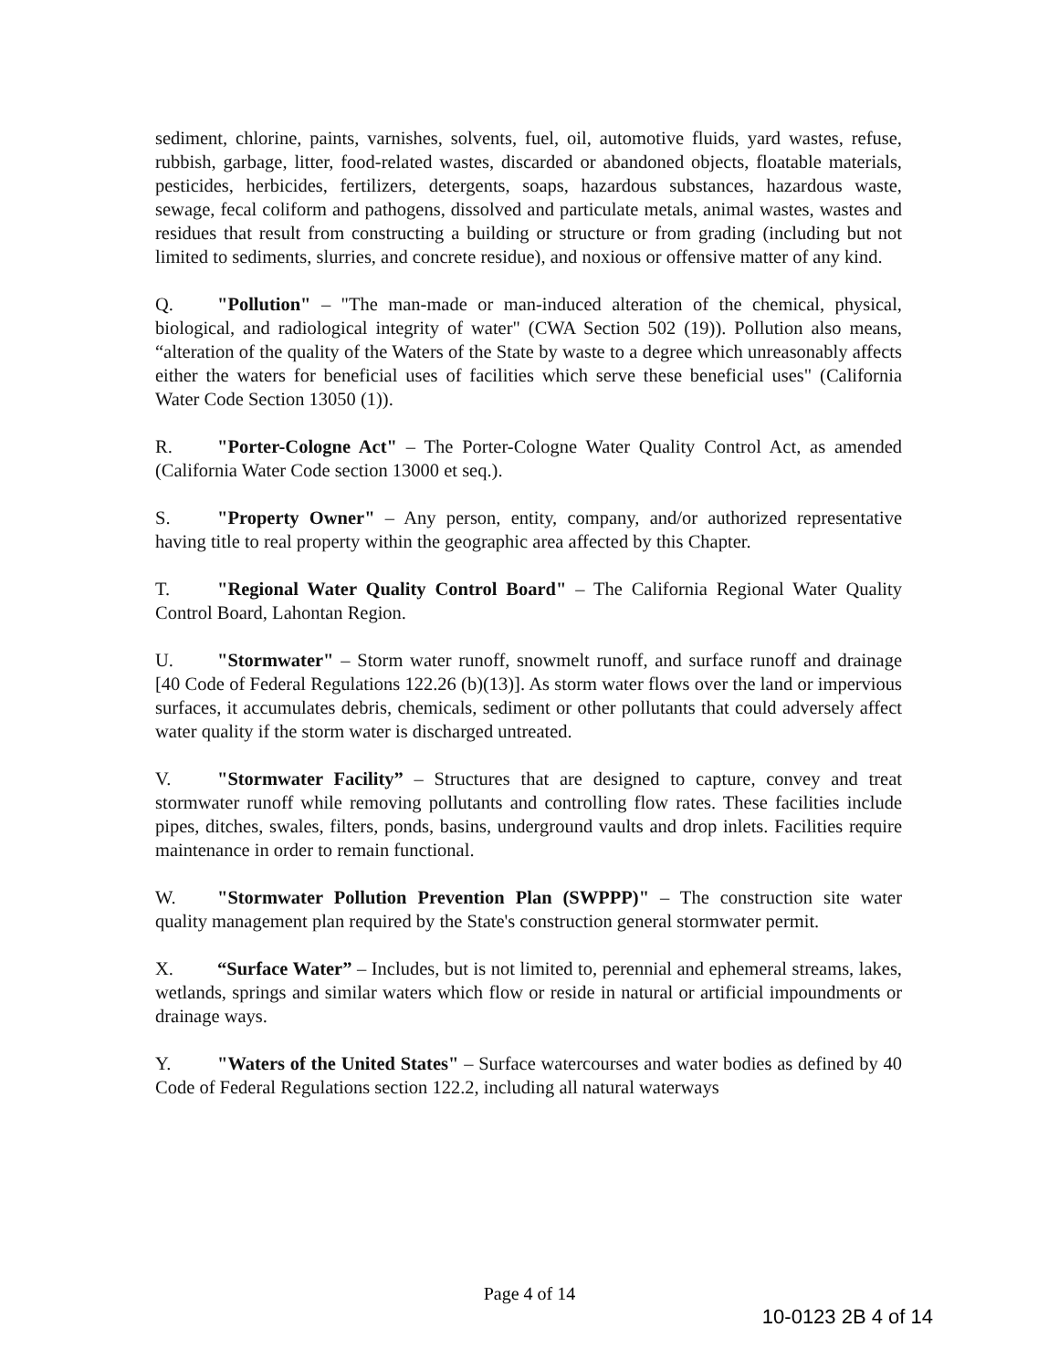sediment, chlorine, paints, varnishes, solvents, fuel, oil, automotive fluids, yard wastes, refuse, rubbish, garbage, litter, food-related wastes, discarded or abandoned objects, floatable materials, pesticides, herbicides, fertilizers, detergents, soaps, hazardous substances, hazardous waste, sewage, fecal coliform and pathogens, dissolved and particulate metals, animal wastes, wastes and residues that result from constructing a building or structure or from grading (including but not limited to sediments, slurries, and concrete residue), and noxious or offensive matter of any kind.
Q. "Pollution" – "The man-made or man-induced alteration of the chemical, physical, biological, and radiological integrity of water" (CWA Section 502 (19)). Pollution also means, “alteration of the quality of the Waters of the State by waste to a degree which unreasonably affects either the waters for beneficial uses of facilities which serve these beneficial uses" (California Water Code Section 13050 (1)).
R. "Porter-Cologne Act" – The Porter-Cologne Water Quality Control Act, as amended (California Water Code section 13000 et seq.).
S. "Property Owner" – Any person, entity, company, and/or authorized representative having title to real property within the geographic area affected by this Chapter.
T. "Regional Water Quality Control Board" – The California Regional Water Quality Control Board, Lahontan Region.
U. "Stormwater" – Storm water runoff, snowmelt runoff, and surface runoff and drainage [40 Code of Federal Regulations 122.26 (b)(13)]. As storm water flows over the land or impervious surfaces, it accumulates debris, chemicals, sediment or other pollutants that could adversely affect water quality if the storm water is discharged untreated.
V. "Stormwater Facility” – Structures that are designed to capture, convey and treat stormwater runoff while removing pollutants and controlling flow rates. These facilities include pipes, ditches, swales, filters, ponds, basins, underground vaults and drop inlets. Facilities require maintenance in order to remain functional.
W. "Stormwater Pollution Prevention Plan (SWPPP)" – The construction site water quality management plan required by the State's construction general stormwater permit.
X. “Surface Water” – Includes, but is not limited to, perennial and ephemeral streams, lakes, wetlands, springs and similar waters which flow or reside in natural or artificial impoundments or drainage ways.
Y. "Waters of the United States" – Surface watercourses and water bodies as defined by 40 Code of Federal Regulations section 122.2, including all natural waterways
Page 4 of 14
10-0123 2B 4 of 14